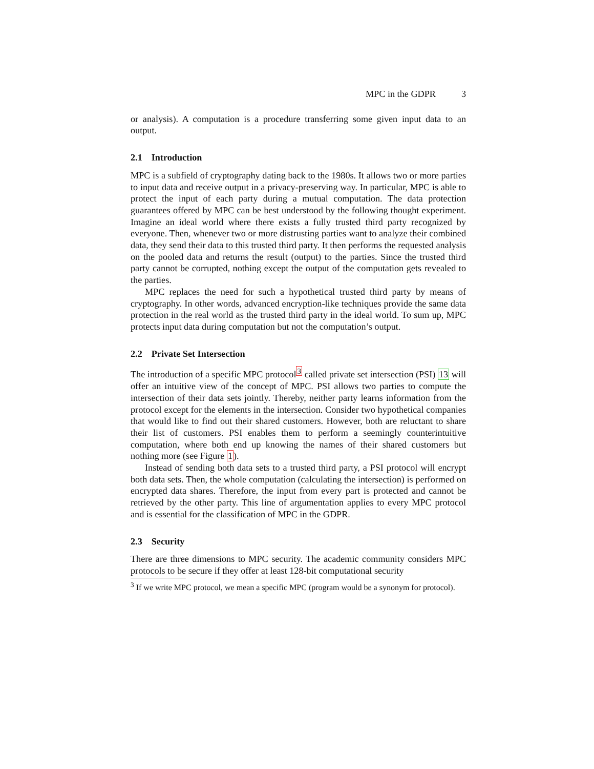MPC in the GDPR 3
or analysis). A computation is a procedure transferring some given input data to an output.
2.1 Introduction
MPC is a subfield of cryptography dating back to the 1980s. It allows two or more parties to input data and receive output in a privacy-preserving way. In particular, MPC is able to protect the input of each party during a mutual computation. The data protection guarantees offered by MPC can be best understood by the following thought experiment. Imagine an ideal world where there exists a fully trusted third party recognized by everyone. Then, whenever two or more distrusting parties want to analyze their combined data, they send their data to this trusted third party. It then performs the requested analysis on the pooled data and returns the result (output) to the parties. Since the trusted third party cannot be corrupted, nothing except the output of the computation gets revealed to the parties.
MPC replaces the need for such a hypothetical trusted third party by means of cryptography. In other words, advanced encryption-like techniques provide the same data protection in the real world as the trusted third party in the ideal world. To sum up, MPC protects input data during computation but not the computation’s output.
2.2 Private Set Intersection
The introduction of a specific MPC protocol<sup>3</sup> called private set intersection (PSI) 13 will offer an intuitive view of the concept of MPC. PSI allows two parties to compute the intersection of their data sets jointly. Thereby, neither party learns information from the protocol except for the elements in the intersection. Consider two hypothetical companies that would like to find out their shared customers. However, both are reluctant to share their list of customers. PSI enables them to perform a seemingly counterintuitive computation, where both end up knowing the names of their shared customers but nothing more (see Figure 1).
Instead of sending both data sets to a trusted third party, a PSI protocol will encrypt both data sets. Then, the whole computation (calculating the intersection) is performed on encrypted data shares. Therefore, the input from every part is protected and cannot be retrieved by the other party. This line of argumentation applies to every MPC protocol and is essential for the classification of MPC in the GDPR.
2.3 Security
There are three dimensions to MPC security. The academic community considers MPC protocols to be secure if they offer at least 128-bit computational security
<sup>3</sup> If we write MPC protocol, we mean a specific MPC (program would be a synonym for protocol).